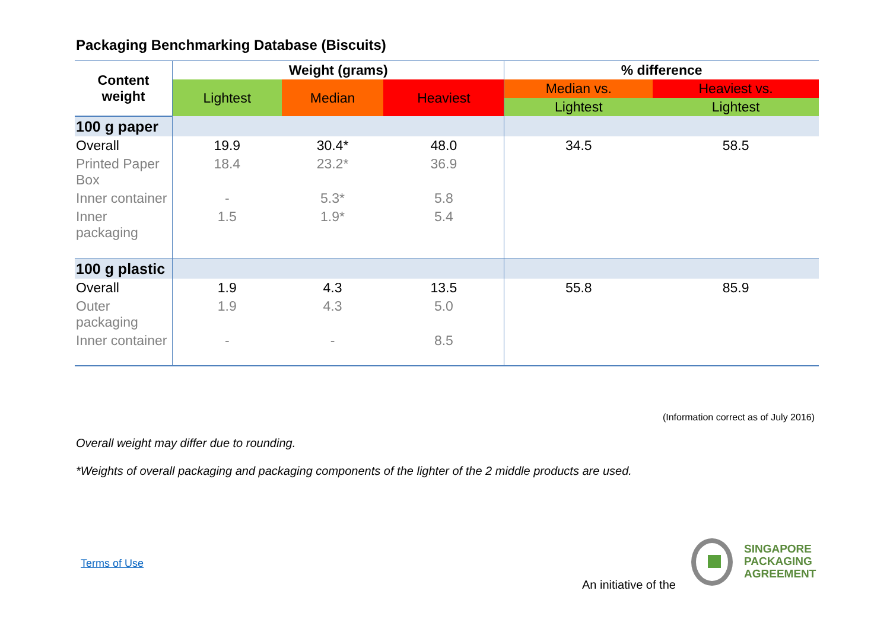Packaging Benchmarking Database (Biscuits)
| Content weight | Weight (grams) | | | % difference | |
| --- | --- | --- | --- | --- | --- |
| | Lightest | Median | Heaviest | Median vs. | Heaviest vs. |
| | | | | Lightest | Lightest |
| 100 g paper | | | | | |
| Overall | 19.9 | 30.4* | 48.0 | 34.5 | 58.5 |
| Printed Paper Box | 18.4 | 23.2* | 36.9 | | |
| Inner container | - | 5.3* | 5.8 | | |
| Inner packaging | 1.5 | 1.9* | 5.4 | | |
| 100 g plastic | | | | | |
| Overall | 1.9 | 4.3 | 13.5 | 55.8 | 85.9 |
| Outer packaging | 1.9 | 4.3 | 5.0 | | |
| Inner container | - | - | 8.5 | | |
(Information correct as of July 2016)
Overall weight may differ due to rounding.
*Weights of overall packaging and packaging components of the lighter of the 2 middle products are used.
Terms of Use
An initiative of the
SINGAPORE
PACKAGING
AGREEMENT